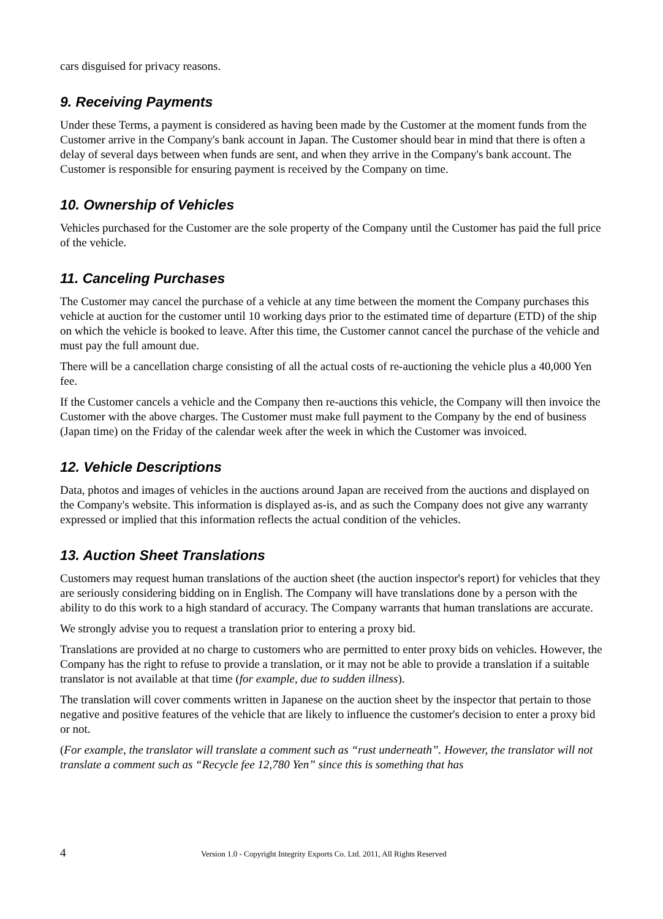cars disguised for privacy reasons.
9. Receiving Payments
Under these Terms, a payment is considered as having been made by the Customer at the moment funds from the Customer arrive in the Company's bank account in Japan. The Customer should bear in mind that there is often a delay of several days between when funds are sent, and when they arrive in the Company's bank account. The Customer is responsible for ensuring payment is received by the Company on time.
10. Ownership of Vehicles
Vehicles purchased for the Customer are the sole property of the Company until the Customer has paid the full price of the vehicle.
11. Canceling Purchases
The Customer may cancel the purchase of a vehicle at any time between the moment the Company purchases this vehicle at auction for the customer until 10 working days prior to the estimated time of departure (ETD) of the ship on which the vehicle is booked to leave. After this time, the Customer cannot cancel the purchase of the vehicle and must pay the full amount due.
There will be a cancellation charge consisting of all the actual costs of re-auctioning the vehicle plus a 40,000 Yen fee.
If the Customer cancels a vehicle and the Company then re-auctions this vehicle, the Company will then invoice the Customer with the above charges. The Customer must make full payment to the Company by the end of business (Japan time) on the Friday of the calendar week after the week in which the Customer was invoiced.
12. Vehicle Descriptions
Data, photos and images of vehicles in the auctions around Japan are received from the auctions and displayed on the Company's website. This information is displayed as-is, and as such the Company does not give any warranty expressed or implied that this information reflects the actual condition of the vehicles.
13. Auction Sheet Translations
Customers may request human translations of the auction sheet (the auction inspector's report) for vehicles that they are seriously considering bidding on in English. The Company will have translations done by a person with the ability to do this work to a high standard of accuracy. The Company warrants that human translations are accurate.
We strongly advise you to request a translation prior to entering a proxy bid.
Translations are provided at no charge to customers who are permitted to enter proxy bids on vehicles. However, the Company has the right to refuse to provide a translation, or it may not be able to provide a translation if a suitable translator is not available at that time (for example, due to sudden illness).
The translation will cover comments written in Japanese on the auction sheet by the inspector that pertain to those negative and positive features of the vehicle that are likely to influence the customer's decision to enter a proxy bid or not.
(For example, the translator will translate a comment such as “rust underneath”. However, the translator will not translate a comment such as “Recycle fee 12,780 Yen” since this is something that has
4 Version 1.0 - Copyright Integrity Exports Co. Ltd. 2011, All Rights Reserved